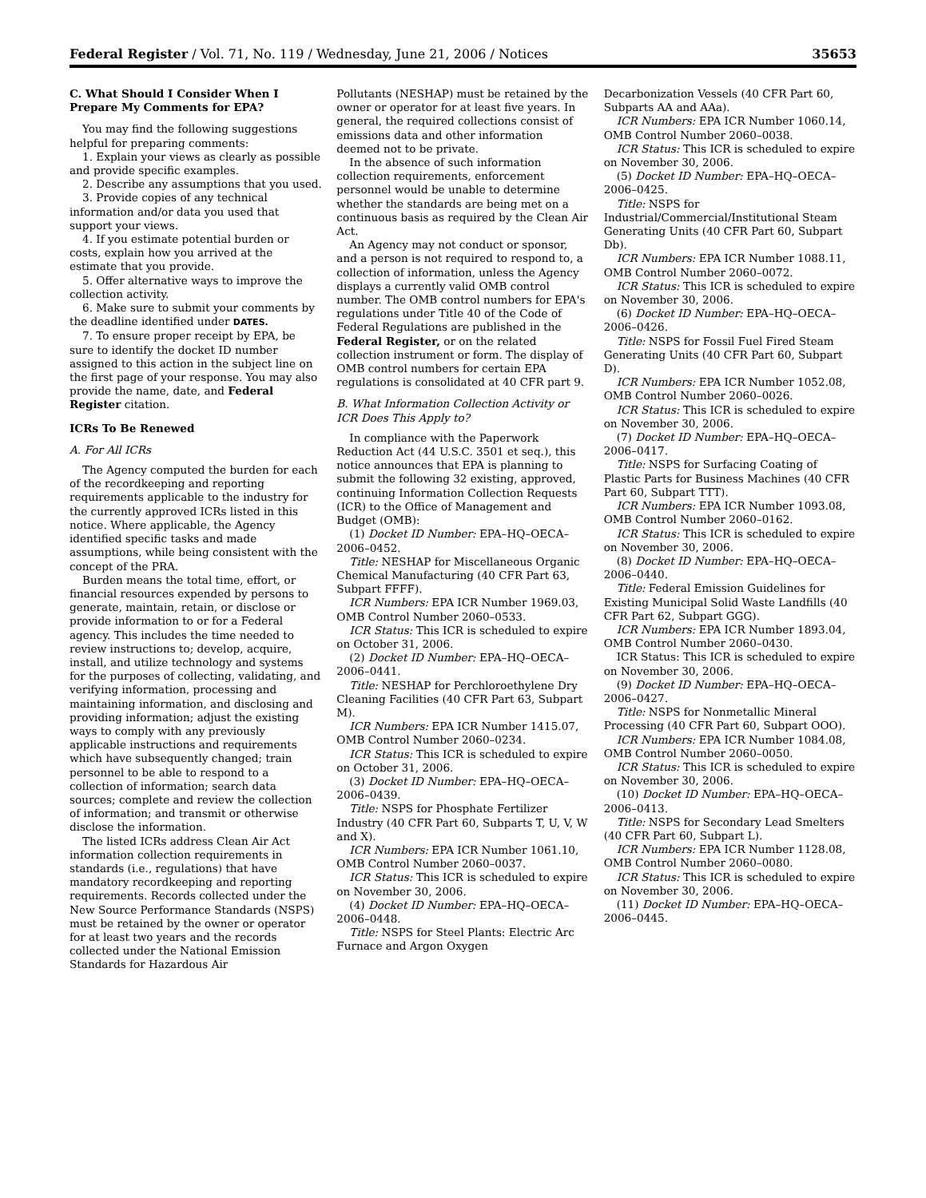Federal Register / Vol. 71, No. 119 / Wednesday, June 21, 2006 / Notices 35653
C. What Should I Consider When I Prepare My Comments for EPA?
You may find the following suggestions helpful for preparing comments:
1. Explain your views as clearly as possible and provide specific examples.
2. Describe any assumptions that you used.
3. Provide copies of any technical information and/or data you used that support your views.
4. If you estimate potential burden or costs, explain how you arrived at the estimate that you provide.
5. Offer alternative ways to improve the collection activity.
6. Make sure to submit your comments by the deadline identified under DATES.
7. To ensure proper receipt by EPA, be sure to identify the docket ID number assigned to this action in the subject line on the first page of your response. You may also provide the name, date, and Federal Register citation.
ICRs To Be Renewed
A. For All ICRs
The Agency computed the burden for each of the recordkeeping and reporting requirements applicable to the industry for the currently approved ICRs listed in this notice. Where applicable, the Agency identified specific tasks and made assumptions, while being consistent with the concept of the PRA.
Burden means the total time, effort, or financial resources expended by persons to generate, maintain, retain, or disclose or provide information to or for a Federal agency. This includes the time needed to review instructions to; develop, acquire, install, and utilize technology and systems for the purposes of collecting, validating, and verifying information, processing and maintaining information, and disclosing and providing information; adjust the existing ways to comply with any previously applicable instructions and requirements which have subsequently changed; train personnel to be able to respond to a collection of information; search data sources; complete and review the collection of information; and transmit or otherwise disclose the information.
The listed ICRs address Clean Air Act information collection requirements in standards (i.e., regulations) that have mandatory recordkeeping and reporting requirements. Records collected under the New Source Performance Standards (NSPS) must be retained by the owner or operator for at least two years and the records collected under the National Emission Standards for Hazardous Air
Pollutants (NESHAP) must be retained by the owner or operator for at least five years. In general, the required collections consist of emissions data and other information deemed not to be private.
In the absence of such information collection requirements, enforcement personnel would be unable to determine whether the standards are being met on a continuous basis as required by the Clean Air Act.
An Agency may not conduct or sponsor, and a person is not required to respond to, a collection of information, unless the Agency displays a currently valid OMB control number. The OMB control numbers for EPA's regulations under Title 40 of the Code of Federal Regulations are published in the Federal Register, or on the related collection instrument or form. The display of OMB control numbers for certain EPA regulations is consolidated at 40 CFR part 9.
B. What Information Collection Activity or ICR Does This Apply to?
In compliance with the Paperwork Reduction Act (44 U.S.C. 3501 et seq.), this notice announces that EPA is planning to submit the following 32 existing, approved, continuing Information Collection Requests (ICR) to the Office of Management and Budget (OMB):
(1) Docket ID Number: EPA–HQ–OECA–2006–0452.
Title: NESHAP for Miscellaneous Organic Chemical Manufacturing (40 CFR Part 63, Subpart FFFF).
ICR Numbers: EPA ICR Number 1969.03, OMB Control Number 2060–0533.
ICR Status: This ICR is scheduled to expire on October 31, 2006.
(2) Docket ID Number: EPA–HQ–OECA–2006–0441.
Title: NESHAP for Perchloroethylene Dry Cleaning Facilities (40 CFR Part 63, Subpart M).
ICR Numbers: EPA ICR Number 1415.07, OMB Control Number 2060–0234.
ICR Status: This ICR is scheduled to expire on October 31, 2006.
(3) Docket ID Number: EPA–HQ–OECA–2006–0439.
Title: NSPS for Phosphate Fertilizer Industry (40 CFR Part 60, Subparts T, U, V, W and X).
ICR Numbers: EPA ICR Number 1061.10, OMB Control Number 2060–0037.
ICR Status: This ICR is scheduled to expire on November 30, 2006.
(4) Docket ID Number: EPA–HQ–OECA–2006–0448.
Title: NSPS for Steel Plants: Electric Arc Furnace and Argon Oxygen
Decarbonization Vessels (40 CFR Part 60, Subparts AA and AAa).
ICR Numbers: EPA ICR Number 1060.14, OMB Control Number 2060–0038.
ICR Status: This ICR is scheduled to expire on November 30, 2006.
(5) Docket ID Number: EPA–HQ–OECA–2006–0425.
Title: NSPS for Industrial/Commercial/Institutional Steam Generating Units (40 CFR Part 60, Subpart Db).
ICR Numbers: EPA ICR Number 1088.11, OMB Control Number 2060–0072.
ICR Status: This ICR is scheduled to expire on November 30, 2006.
(6) Docket ID Number: EPA–HQ–OECA–2006–0426.
Title: NSPS for Fossil Fuel Fired Steam Generating Units (40 CFR Part 60, Subpart D).
ICR Numbers: EPA ICR Number 1052.08, OMB Control Number 2060–0026.
ICR Status: This ICR is scheduled to expire on November 30, 2006.
(7) Docket ID Number: EPA–HQ–OECA–2006–0417.
Title: NSPS for Surfacing Coating of Plastic Parts for Business Machines (40 CFR Part 60, Subpart TTT).
ICR Numbers: EPA ICR Number 1093.08, OMB Control Number 2060–0162.
ICR Status: This ICR is scheduled to expire on November 30, 2006.
(8) Docket ID Number: EPA–HQ–OECA–2006–0440.
Title: Federal Emission Guidelines for Existing Municipal Solid Waste Landfills (40 CFR Part 62, Subpart GGG).
ICR Numbers: EPA ICR Number 1893.04, OMB Control Number 2060–0430.
ICR Status: This ICR is scheduled to expire on November 30, 2006.
(9) Docket ID Number: EPA–HQ–OECA–2006–0427.
Title: NSPS for Nonmetallic Mineral Processing (40 CFR Part 60, Subpart OOO).
ICR Numbers: EPA ICR Number 1084.08, OMB Control Number 2060–0050.
ICR Status: This ICR is scheduled to expire on November 30, 2006.
(10) Docket ID Number: EPA–HQ–OECA–2006–0413.
Title: NSPS for Secondary Lead Smelters (40 CFR Part 60, Subpart L).
ICR Numbers: EPA ICR Number 1128.08, OMB Control Number 2060–0080.
ICR Status: This ICR is scheduled to expire on November 30, 2006.
(11) Docket ID Number: EPA–HQ–OECA–2006–0445.